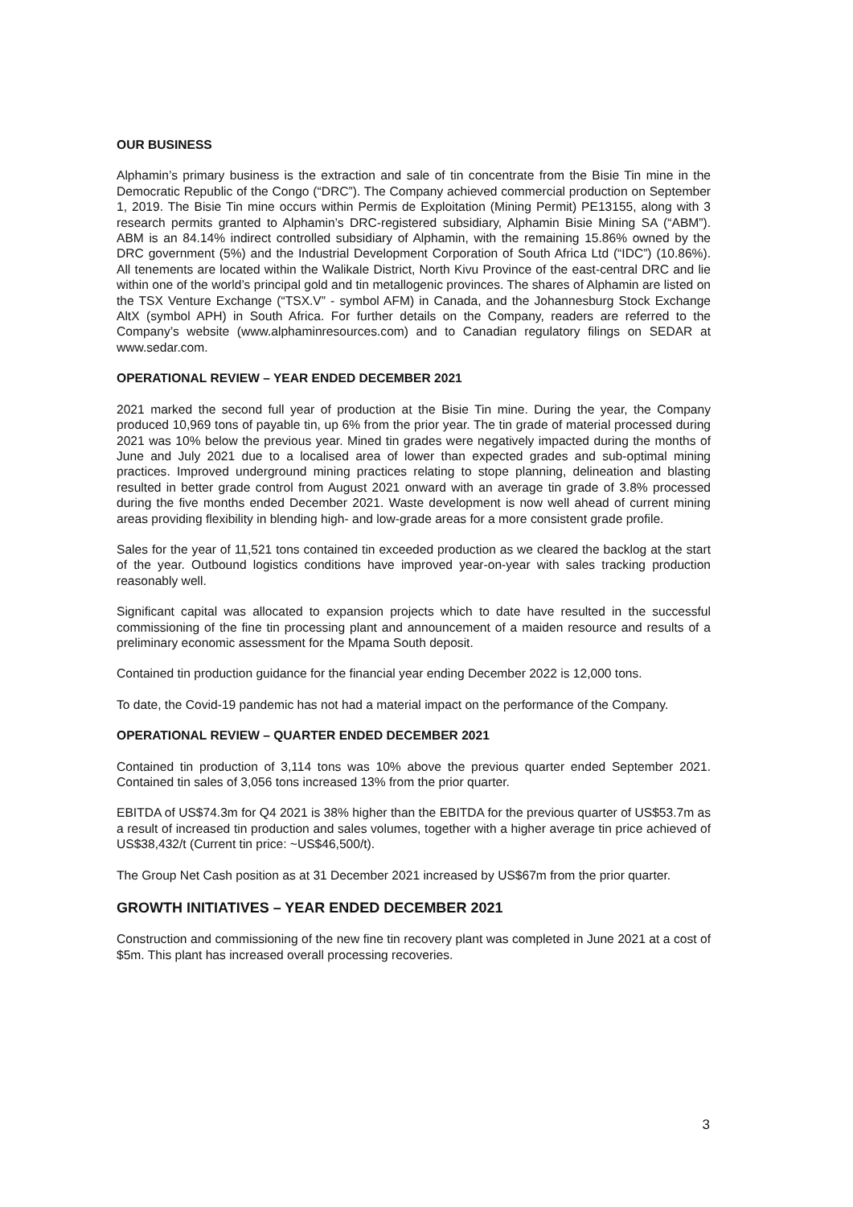OUR BUSINESS
Alphamin’s primary business is the extraction and sale of tin concentrate from the Bisie Tin mine in the Democratic Republic of the Congo (“DRC”). The Company achieved commercial production on September 1, 2019. The Bisie Tin mine occurs within Permis de Exploitation (Mining Permit) PE13155, along with 3 research permits granted to Alphamin’s DRC-registered subsidiary, Alphamin Bisie Mining SA (“ABM”). ABM is an 84.14% indirect controlled subsidiary of Alphamin, with the remaining 15.86% owned by the DRC government (5%) and the Industrial Development Corporation of South Africa Ltd (“IDC”) (10.86%). All tenements are located within the Walikale District, North Kivu Province of the east-central DRC and lie within one of the world’s principal gold and tin metallogenic provinces. The shares of Alphamin are listed on the TSX Venture Exchange (“TSX.V” - symbol AFM) in Canada, and the Johannesburg Stock Exchange AltX (symbol APH) in South Africa. For further details on the Company, readers are referred to the Company’s website (www.alphaminresources.com) and to Canadian regulatory filings on SEDAR at www.sedar.com.
OPERATIONAL REVIEW – YEAR ENDED DECEMBER 2021
2021 marked the second full year of production at the Bisie Tin mine. During the year, the Company produced 10,969 tons of payable tin, up 6% from the prior year. The tin grade of material processed during 2021 was 10% below the previous year. Mined tin grades were negatively impacted during the months of June and July 2021 due to a localised area of lower than expected grades and sub-optimal mining practices. Improved underground mining practices relating to stope planning, delineation and blasting resulted in better grade control from August 2021 onward with an average tin grade of 3.8% processed during the five months ended December 2021. Waste development is now well ahead of current mining areas providing flexibility in blending high- and low-grade areas for a more consistent grade profile.
Sales for the year of 11,521 tons contained tin exceeded production as we cleared the backlog at the start of the year. Outbound logistics conditions have improved year-on-year with sales tracking production reasonably well.
Significant capital was allocated to expansion projects which to date have resulted in the successful commissioning of the fine tin processing plant and announcement of a maiden resource and results of a preliminary economic assessment for the Mpama South deposit.
Contained tin production guidance for the financial year ending December 2022 is 12,000 tons.
To date, the Covid-19 pandemic has not had a material impact on the performance of the Company.
OPERATIONAL REVIEW – QUARTER ENDED DECEMBER 2021
Contained tin production of 3,114 tons was 10% above the previous quarter ended September 2021. Contained tin sales of 3,056 tons increased 13% from the prior quarter.
EBITDA of US$74.3m for Q4 2021 is 38% higher than the EBITDA for the previous quarter of US$53.7m as a result of increased tin production and sales volumes, together with a higher average tin price achieved of US$38,432/t (Current tin price: ~US$46,500/t).
The Group Net Cash position as at 31 December 2021 increased by US$67m from the prior quarter.
GROWTH INITIATIVES – YEAR ENDED DECEMBER 2021
Construction and commissioning of the new fine tin recovery plant was completed in June 2021 at a cost of $5m. This plant has increased overall processing recoveries.
3